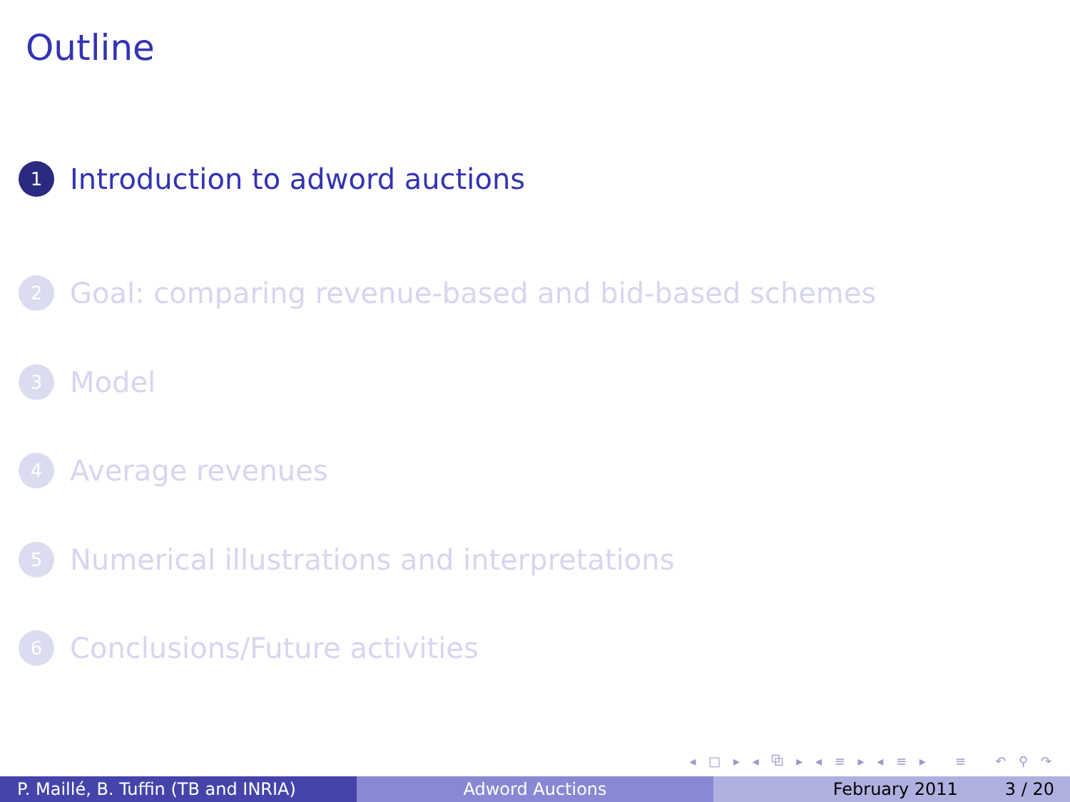Outline
1 Introduction to adword auctions
2 Goal: comparing revenue-based and bid-based schemes
3 Model
4 Average revenues
5 Numerical illustrations and interpretations
6 Conclusions/Future activities
◂ □ ▸ ◂ ⧉ ▸ ◂ ≡ ▸ ◂ ≡ ▸ ≡ ↶ ⚲ ↷
P. Maillé, B. Tuffin (TB and INRIA)
Adword Auctions February 2011 3 / 20